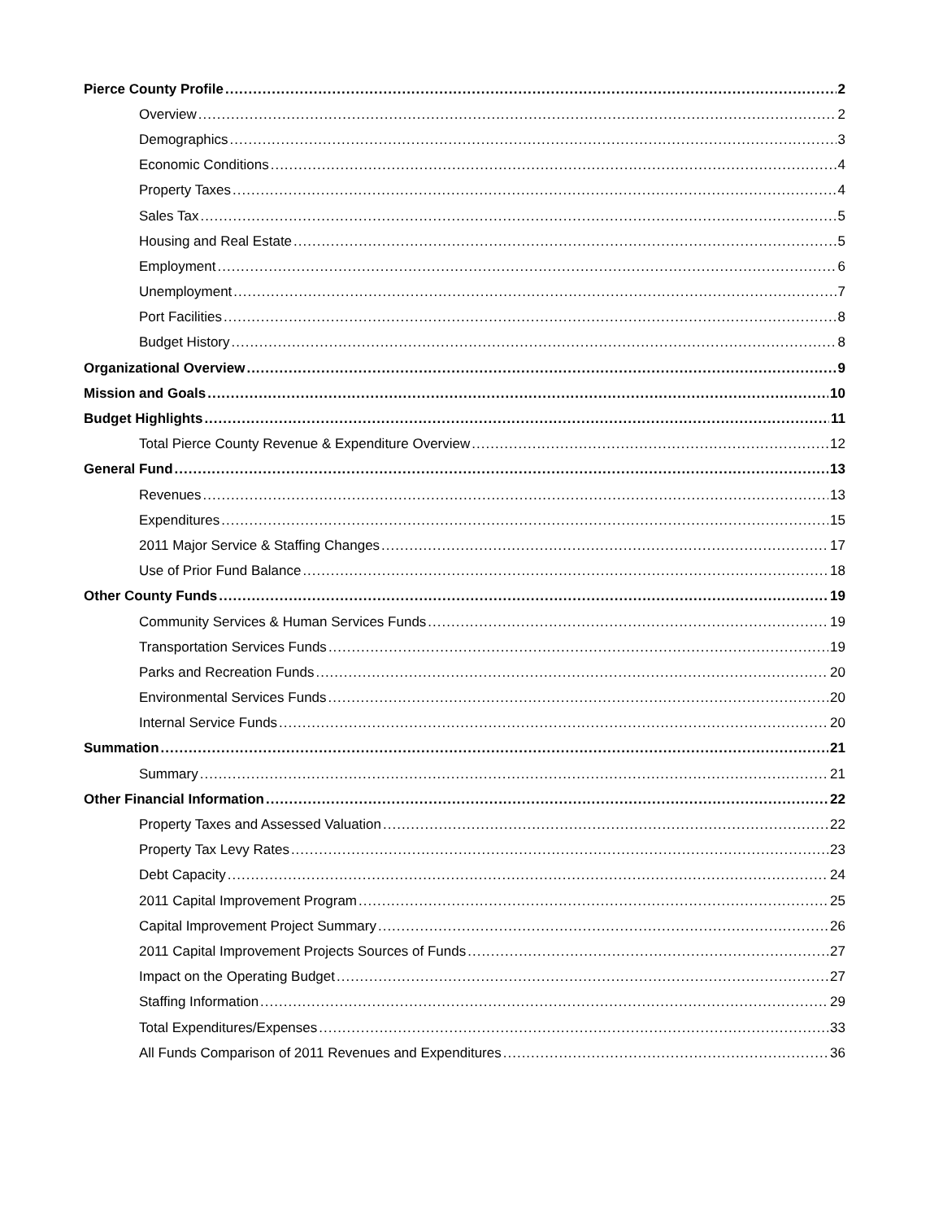Pierce County Profile 2
Overview 2
Demographics 3
Economic Conditions 4
Property Taxes 4
Sales Tax 5
Housing and Real Estate 5
Employment 6
Unemployment 7
Port Facilities 8
Budget History 8
Organizational Overview 9
Mission and Goals 10
Budget Highlights 11
Total Pierce County Revenue & Expenditure Overview 12
General Fund 13
Revenues 13
Expenditures 15
2011 Major Service & Staffing Changes 17
Use of Prior Fund Balance 18
Other County Funds 19
Community Services & Human Services Funds 19
Transportation Services Funds 19
Parks and Recreation Funds 20
Environmental Services Funds 20
Internal Service Funds 20
Summation 21
Summary 21
Other Financial Information 22
Property Taxes and Assessed Valuation 22
Property Tax Levy Rates 23
Debt Capacity 24
2011 Capital Improvement Program 25
Capital Improvement Project Summary 26
2011 Capital Improvement Projects Sources of Funds 27
Impact on the Operating Budget 27
Staffing Information 29
Total Expenditures/Expenses 33
All Funds Comparison of 2011 Revenues and Expenditures 36